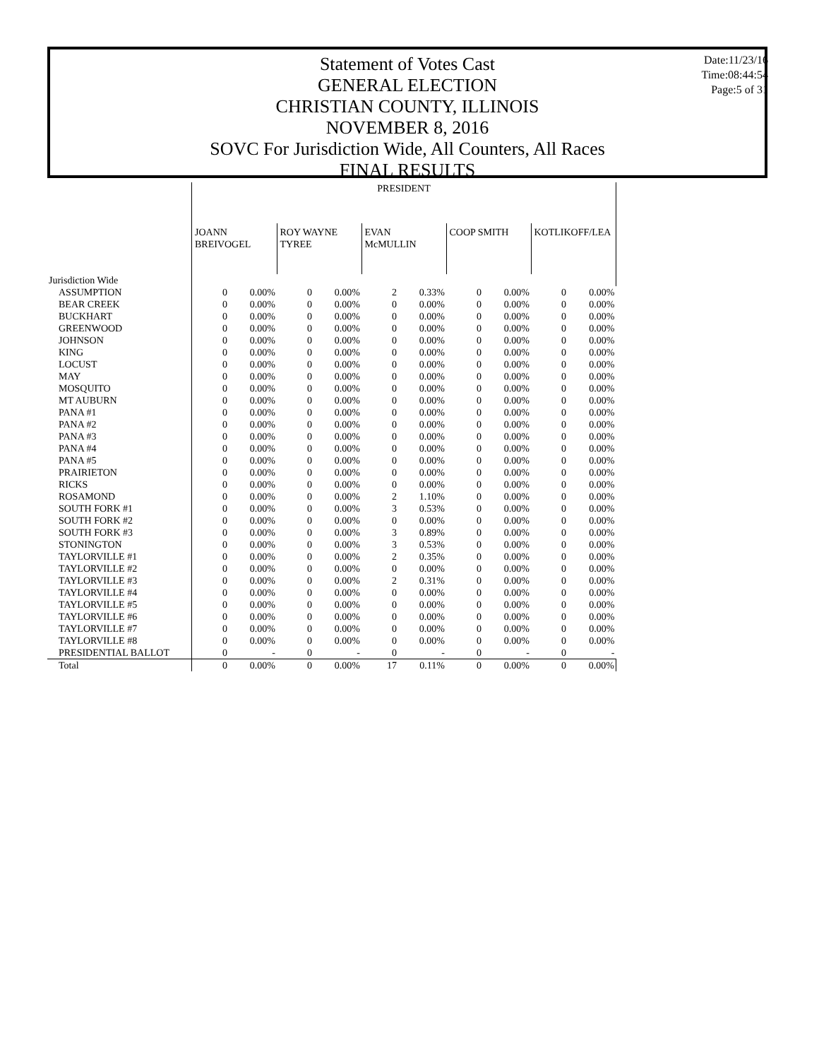Statement of Votes Cast
GENERAL ELECTION
CHRISTIAN COUNTY, ILLINOIS
NOVEMBER 8, 2016
SOVC For Jurisdiction Wide, All Counters, All Races
FINAL RESULTS
Date:11/23/16
Time:08:44:54
Page:5 of 31
| | PRESIDENT | | | | | | | | | |
| --- | --- | --- | --- | --- | --- | --- | --- | --- | --- | --- |
| | JOANN BREIVOGEL | | ROY WAYNE TYREE | | EVAN McMULLIN | | COOP SMITH | | KOTLIKOFF/LEA | |
| Jurisdiction Wide | | | | | | | | | | |
| ASSUMPTION | 0 | 0.00% | 0 | 0.00% | 2 | 0.33% | 0 | 0.00% | 0 | 0.00% |
| BEAR CREEK | 0 | 0.00% | 0 | 0.00% | 0 | 0.00% | 0 | 0.00% | 0 | 0.00% |
| BUCKHART | 0 | 0.00% | 0 | 0.00% | 0 | 0.00% | 0 | 0.00% | 0 | 0.00% |
| GREENWOOD | 0 | 0.00% | 0 | 0.00% | 0 | 0.00% | 0 | 0.00% | 0 | 0.00% |
| JOHNSON | 0 | 0.00% | 0 | 0.00% | 0 | 0.00% | 0 | 0.00% | 0 | 0.00% |
| KING | 0 | 0.00% | 0 | 0.00% | 0 | 0.00% | 0 | 0.00% | 0 | 0.00% |
| LOCUST | 0 | 0.00% | 0 | 0.00% | 0 | 0.00% | 0 | 0.00% | 0 | 0.00% |
| MAY | 0 | 0.00% | 0 | 0.00% | 0 | 0.00% | 0 | 0.00% | 0 | 0.00% |
| MOSQUITO | 0 | 0.00% | 0 | 0.00% | 0 | 0.00% | 0 | 0.00% | 0 | 0.00% |
| MT AUBURN | 0 | 0.00% | 0 | 0.00% | 0 | 0.00% | 0 | 0.00% | 0 | 0.00% |
| PANA #1 | 0 | 0.00% | 0 | 0.00% | 0 | 0.00% | 0 | 0.00% | 0 | 0.00% |
| PANA #2 | 0 | 0.00% | 0 | 0.00% | 0 | 0.00% | 0 | 0.00% | 0 | 0.00% |
| PANA #3 | 0 | 0.00% | 0 | 0.00% | 0 | 0.00% | 0 | 0.00% | 0 | 0.00% |
| PANA #4 | 0 | 0.00% | 0 | 0.00% | 0 | 0.00% | 0 | 0.00% | 0 | 0.00% |
| PANA #5 | 0 | 0.00% | 0 | 0.00% | 0 | 0.00% | 0 | 0.00% | 0 | 0.00% |
| PRAIRIETON | 0 | 0.00% | 0 | 0.00% | 0 | 0.00% | 0 | 0.00% | 0 | 0.00% |
| RICKS | 0 | 0.00% | 0 | 0.00% | 0 | 0.00% | 0 | 0.00% | 0 | 0.00% |
| ROSAMOND | 0 | 0.00% | 0 | 0.00% | 2 | 1.10% | 0 | 0.00% | 0 | 0.00% |
| SOUTH FORK #1 | 0 | 0.00% | 0 | 0.00% | 3 | 0.53% | 0 | 0.00% | 0 | 0.00% |
| SOUTH FORK #2 | 0 | 0.00% | 0 | 0.00% | 0 | 0.00% | 0 | 0.00% | 0 | 0.00% |
| SOUTH FORK #3 | 0 | 0.00% | 0 | 0.00% | 3 | 0.89% | 0 | 0.00% | 0 | 0.00% |
| STONINGTON | 0 | 0.00% | 0 | 0.00% | 3 | 0.53% | 0 | 0.00% | 0 | 0.00% |
| TAYLORVILLE #1 | 0 | 0.00% | 0 | 0.00% | 2 | 0.35% | 0 | 0.00% | 0 | 0.00% |
| TAYLORVILLE #2 | 0 | 0.00% | 0 | 0.00% | 0 | 0.00% | 0 | 0.00% | 0 | 0.00% |
| TAYLORVILLE #3 | 0 | 0.00% | 0 | 0.00% | 2 | 0.31% | 0 | 0.00% | 0 | 0.00% |
| TAYLORVILLE #4 | 0 | 0.00% | 0 | 0.00% | 0 | 0.00% | 0 | 0.00% | 0 | 0.00% |
| TAYLORVILLE #5 | 0 | 0.00% | 0 | 0.00% | 0 | 0.00% | 0 | 0.00% | 0 | 0.00% |
| TAYLORVILLE #6 | 0 | 0.00% | 0 | 0.00% | 0 | 0.00% | 0 | 0.00% | 0 | 0.00% |
| TAYLORVILLE #7 | 0 | 0.00% | 0 | 0.00% | 0 | 0.00% | 0 | 0.00% | 0 | 0.00% |
| TAYLORVILLE #8 | 0 | 0.00% | 0 | 0.00% | 0 | 0.00% | 0 | 0.00% | 0 | 0.00% |
| PRESIDENTIAL BALLOT | 0 | - | 0 | - | 0 | - | 0 | - | 0 | - |
| Total | 0 | 0.00% | 0 | 0.00% | 17 | 0.11% | 0 | 0.00% | 0 | 0.00% |